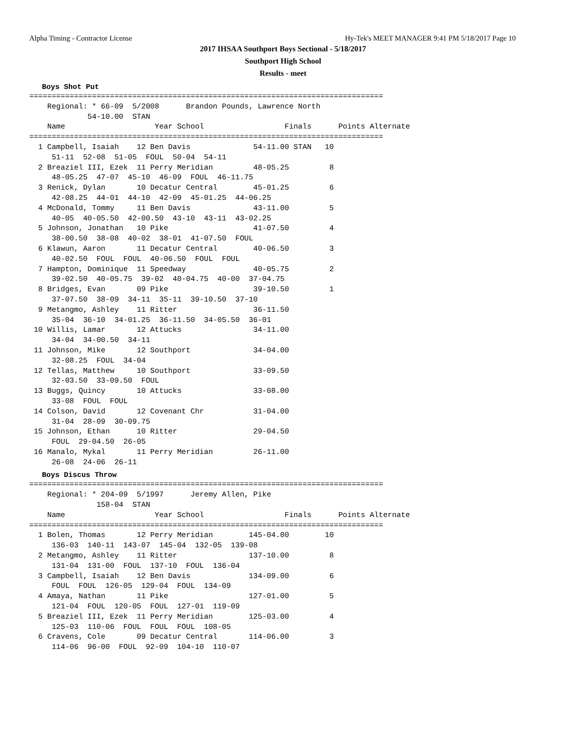Alpha Timing - Contractor License Hy-Tek's MEET MANAGER 9:41 PM 5/18/2017 Page 10
2017 IHSAA Southport Boys Sectional - 5/18/2017
Southport High School
Results - meet
Boys Shot Put
===============================================================================
    Regional: * 66-09  5/2008      Brandon Pounds, Lawrence North         
             54-10.00  STAN  
    Name                    Year School                  Finals      Points Alternate
===============================================================================
  1 Campbell, Isaiah    12 Ben Davis              54-11.00 STAN   10  
     51-11  52-08  51-05  FOUL  50-04  54-11 
  2 Breaziel III, Ezek  11 Perry Meridian         48-05.25         8  
     48-05.25  47-07  45-10  46-09  FOUL  46-11.75 
  3 Renick, Dylan       10 Decatur Central        45-01.25         6  
     42-08.25  44-01  44-10  42-09  45-01.25  44-06.25 
  4 McDonald, Tommy     11 Ben Davis              43-11.00         5  
     40-05  40-05.50  42-00.50  43-10  43-11  43-02.25 
  5 Johnson, Jonathan   10 Pike                   41-07.50         4  
     38-00.50  38-08  40-02  38-01  41-07.50  FOUL 
  6 Klawun, Aaron       11 Decatur Central        40-06.50         3  
     40-02.50  FOUL  FOUL  40-06.50  FOUL  FOUL 
  7 Hampton, Dominique  11 Speedway               40-05.75         2  
     39-02.50  40-05.75  39-02  40-04.75  40-00  37-04.75 
  8 Bridges, Evan       09 Pike                   39-10.50         1  
     37-07.50  38-09  34-11  35-11  39-10.50  37-10 
  9 Metangmo, Ashley    11 Ritter                 36-11.50  
     35-04  36-10  34-01.25  36-11.50  34-05.50  36-01 
 10 Willis, Lamar       12 Attucks                34-11.00  
     34-04  34-00.50  34-11 
 11 Johnson, Mike       12 Southport              34-04.00  
     32-08.25  FOUL  34-04 
 12 Tellas, Matthew     10 Southport              33-09.50  
     32-03.50  33-09.50  FOUL 
 13 Buggs, Quincy       10 Attucks                33-08.00  
     33-08  FOUL  FOUL 
 14 Colson, David       12 Covenant Chr           31-04.00  
     31-04  28-09  30-09.75 
 15 Johnson, Ethan      10 Ritter                 29-04.50  
     FOUL  29-04.50  26-05 
 16 Manalo, Mykal       11 Perry Meridian         26-11.00  
     26-08  24-06  26-11 
Boys Discus Throw
===============================================================================
    Regional: * 204-09  5/1997      Jeremy Allen, Pike                    
               158-04  STAN  
    Name                    Year School                  Finals      Points Alternate
===============================================================================
  1 Bolen, Thomas       12 Perry Meridian        145-04.00        10  
     136-03  140-11  143-07  145-04  132-05  139-08 
  2 Metangmo, Ashley    11 Ritter                137-10.00         8  
     131-04  131-00  FOUL  137-10  FOUL  136-04 
  3 Campbell, Isaiah    12 Ben Davis             134-09.00         6  
     FOUL  FOUL  126-05  129-04  FOUL  134-09 
  4 Amaya, Nathan       11 Pike                  127-01.00         5  
     121-04  FOUL  120-05  FOUL  127-01  119-09 
  5 Breaziel III, Ezek  11 Perry Meridian        125-03.00         4  
     125-03  110-06  FOUL  FOUL  FOUL  108-05 
  6 Cravens, Cole       09 Decatur Central       114-06.00         3  
     114-06  96-00  FOUL  92-09  104-10  110-07